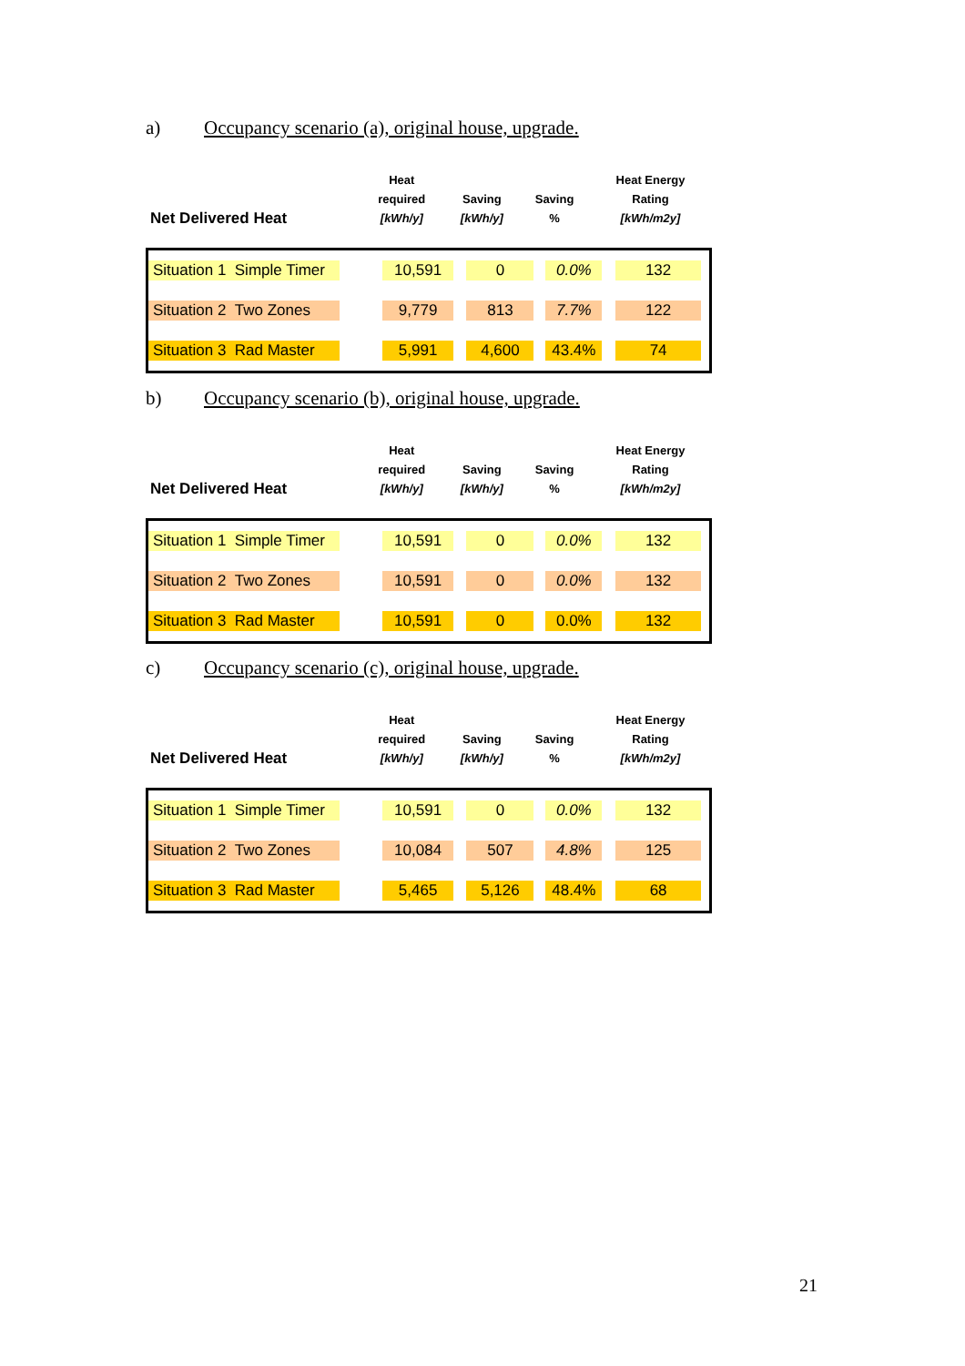a) Occupancy scenario (a), original house, upgrade.
| Net Delivered Heat | Heat required [kWh/y] | Saving [kWh/y] | Saving % | Heat Energy Rating [kWh/m2y] |
| --- | --- | --- | --- | --- |
| Situation 1 Simple Timer | 10,591 | 0 | 0.0% | 132 |
| Situation 2 Two Zones | 9,779 | 813 | 7.7% | 122 |
| Situation 3 Rad Master | 5,991 | 4,600 | 43.4% | 74 |
b) Occupancy scenario (b), original house, upgrade.
| Net Delivered Heat | Heat required [kWh/y] | Saving [kWh/y] | Saving % | Heat Energy Rating [kWh/m2y] |
| --- | --- | --- | --- | --- |
| Situation 1 Simple Timer | 10,591 | 0 | 0.0% | 132 |
| Situation 2 Two Zones | 10,591 | 0 | 0.0% | 132 |
| Situation 3 Rad Master | 10,591 | 0 | 0.0% | 132 |
c) Occupancy scenario (c), original house, upgrade.
| Net Delivered Heat | Heat required [kWh/y] | Saving [kWh/y] | Saving % | Heat Energy Rating [kWh/m2y] |
| --- | --- | --- | --- | --- |
| Situation 1 Simple Timer | 10,591 | 0 | 0.0% | 132 |
| Situation 2 Two Zones | 10,084 | 507 | 4.8% | 125 |
| Situation 3 Rad Master | 5,465 | 5,126 | 48.4% | 68 |
21